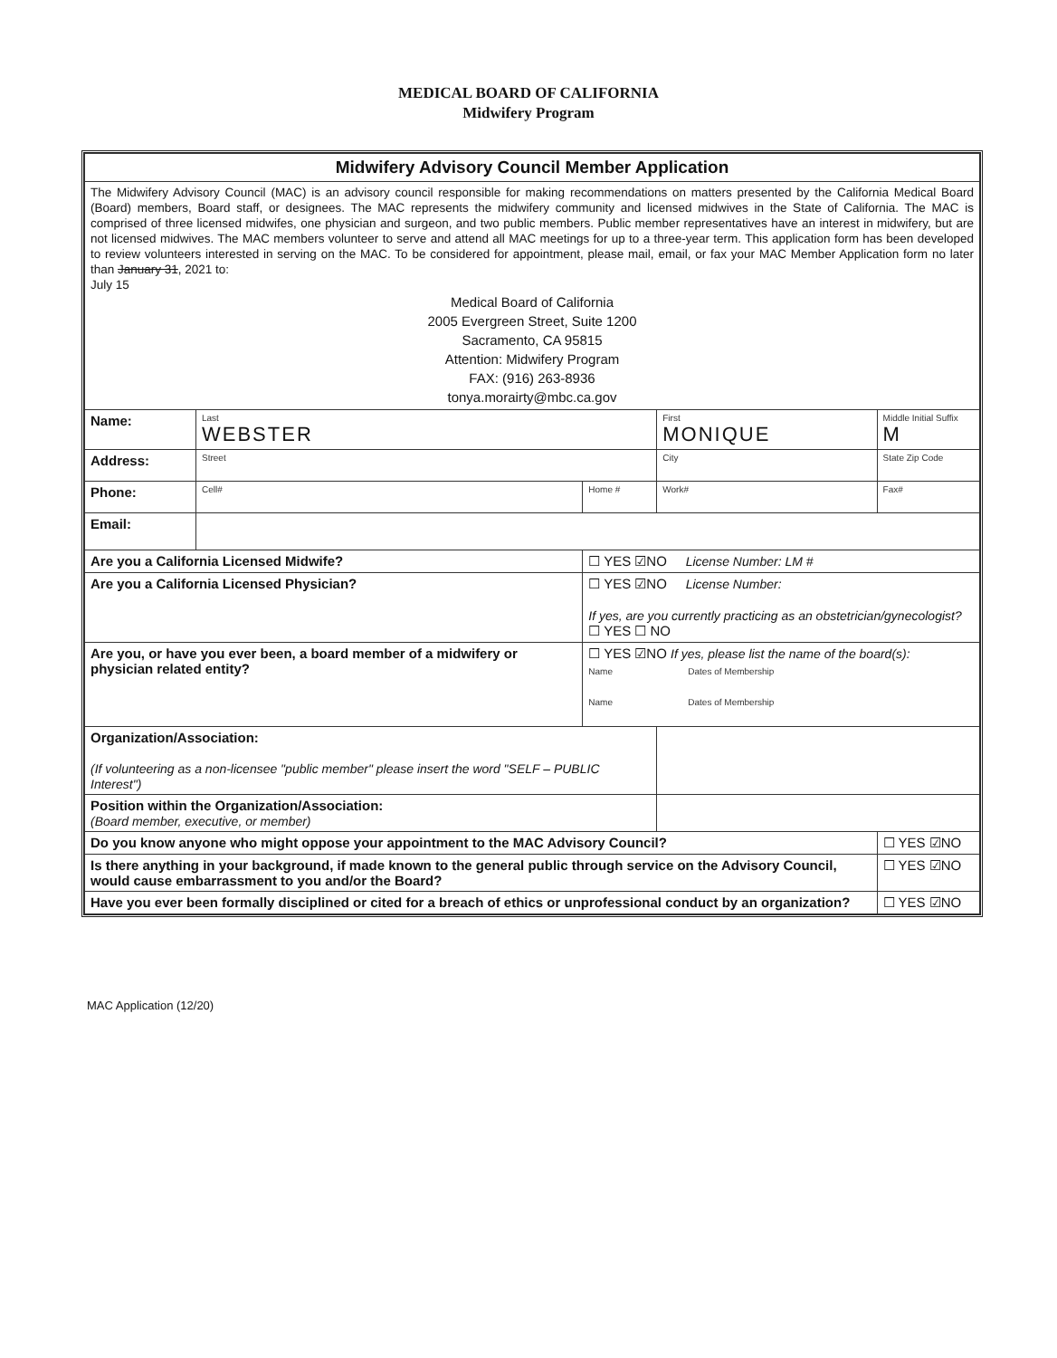MEDICAL BOARD OF CALIFORNIA
Midwifery Program
| Midwifery Advisory Council Member Application | | | | |
| The Midwifery Advisory Council (MAC) is an advisory council responsible for making recommendations on matters presented by the California Medical Board (Board) members, Board staff, or designees. The MAC represents the midwifery community and licensed midwives in the State of California. The MAC is comprised of three licensed midwifes, one physician and surgeon, and two public members. Public member representatives have an interest in midwifery, but are not licensed midwives. The MAC members volunteer to serve and attend all MAC meetings for up to a three-year term. This application form has been developed to review volunteers interested in serving on the MAC. To be considered for appointment, please mail, email, or fax your MAC Member Application form no later than January 31 , 2021 to: July 15 Medical Board of California 2005 Evergreen Street, Suite 1200 Sacramento, CA 95815 Attention: Midwifery Program FAX: (916) 263-8936 tonya.morairty@mbc.ca.gov | | | | |
| Name: | Last WEBSTER | | First MONIQUE | Middle Initial Suffix M |
| Address: | Street | | City | State Zip Code |
| Phone: | Cell# | Home # | Work# | Fax# |
| Email: | | | | |
| Are you a California Licensed Midwife? | | ☐ YES ☑NO License Number: LM # | | |
| Are you a California Licensed Physician? | | ☐ YES ☑NO License Number: If yes, are you currently practicing as an obstetrician/gynecologist? ☐ YES ☐ NO | | |
| Are you, or have you ever been, a board member of a midwifery or physician related entity? | | ☐ YES ☑NO If yes, please list the name of the board(s): Name Dates of Membership Name Dates of Membership | | |
| Organization/Association: (If volunteering as a non-licensee "public member" please insert the word "SELF – PUBLIC Interest") | | | | |
| Position within the Organization/Association: (Board member, executive, or member) | | | | |
| Do you know anyone who might oppose your appointment to the MAC Advisory Council? | | | | ☐ YES ☑NO |
| Is there anything in your background, if made known to the general public through service on the Advisory Council, would cause embarrassment to you and/or the Board? | | | | ☐ YES ☑NO |
| Have you ever been formally disciplined or cited for a breach of ethics or unprofessional conduct by an organization? | | | | ☐ YES ☑NO |
MAC Application (12/20)